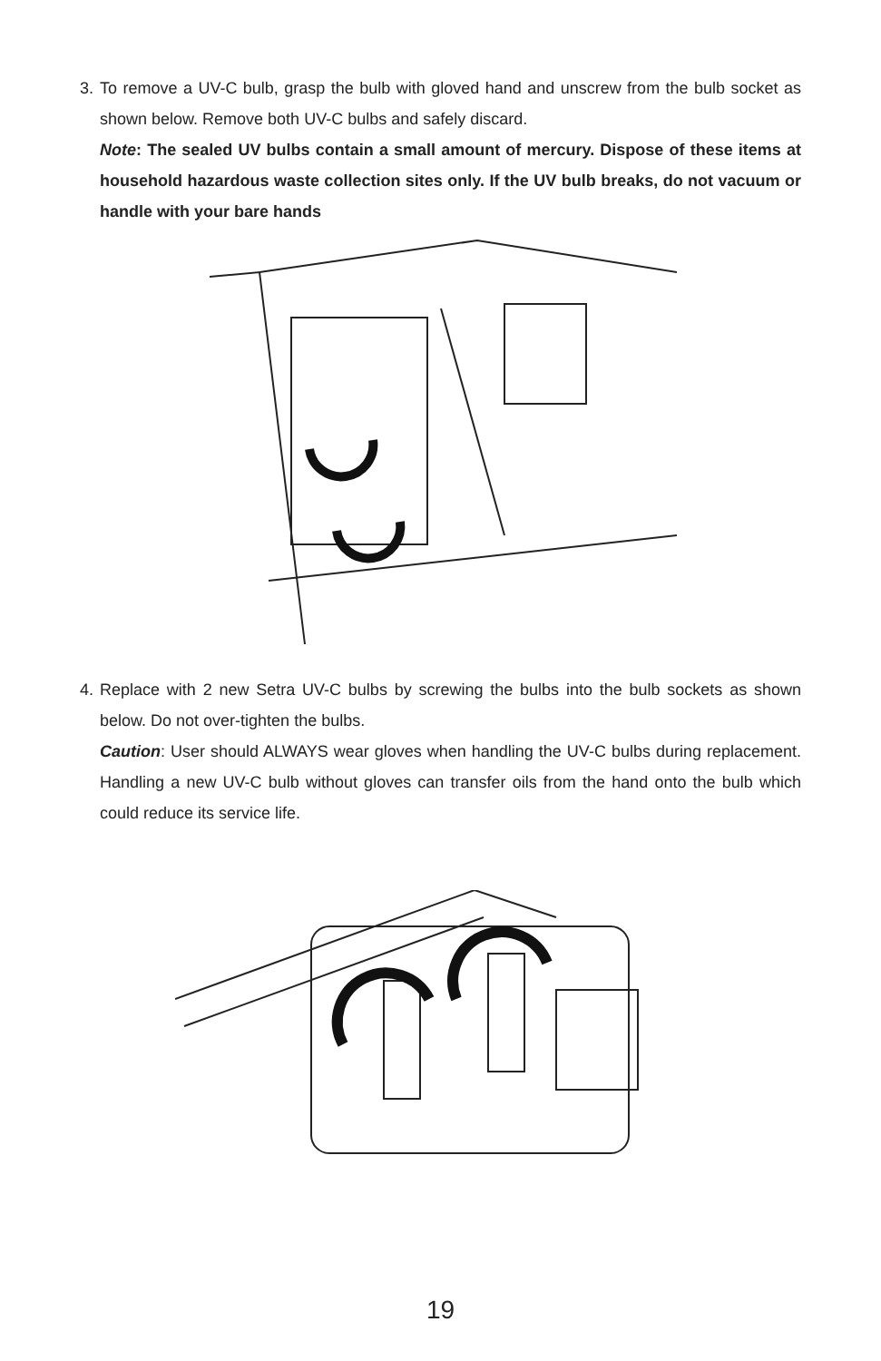3. To remove a UV-C bulb, grasp the bulb with gloved hand and unscrew from the bulb socket as shown below. Remove both UV-C bulbs and safely discard.
Note: The sealed UV bulbs contain a small amount of mercury. Dispose of these items at household hazardous waste collection sites only. If the UV bulb breaks, do not vacuum or handle with your bare hands
4. Replace with 2 new Setra UV-C bulbs by screwing the bulbs into the bulb sockets as shown below. Do not over-tighten the bulbs.
Caution: User should ALWAYS wear gloves when handling the UV-C bulbs during replacement. Handling a new UV-C bulb without gloves can transfer oils from the hand onto the bulb which could reduce its service life.
19